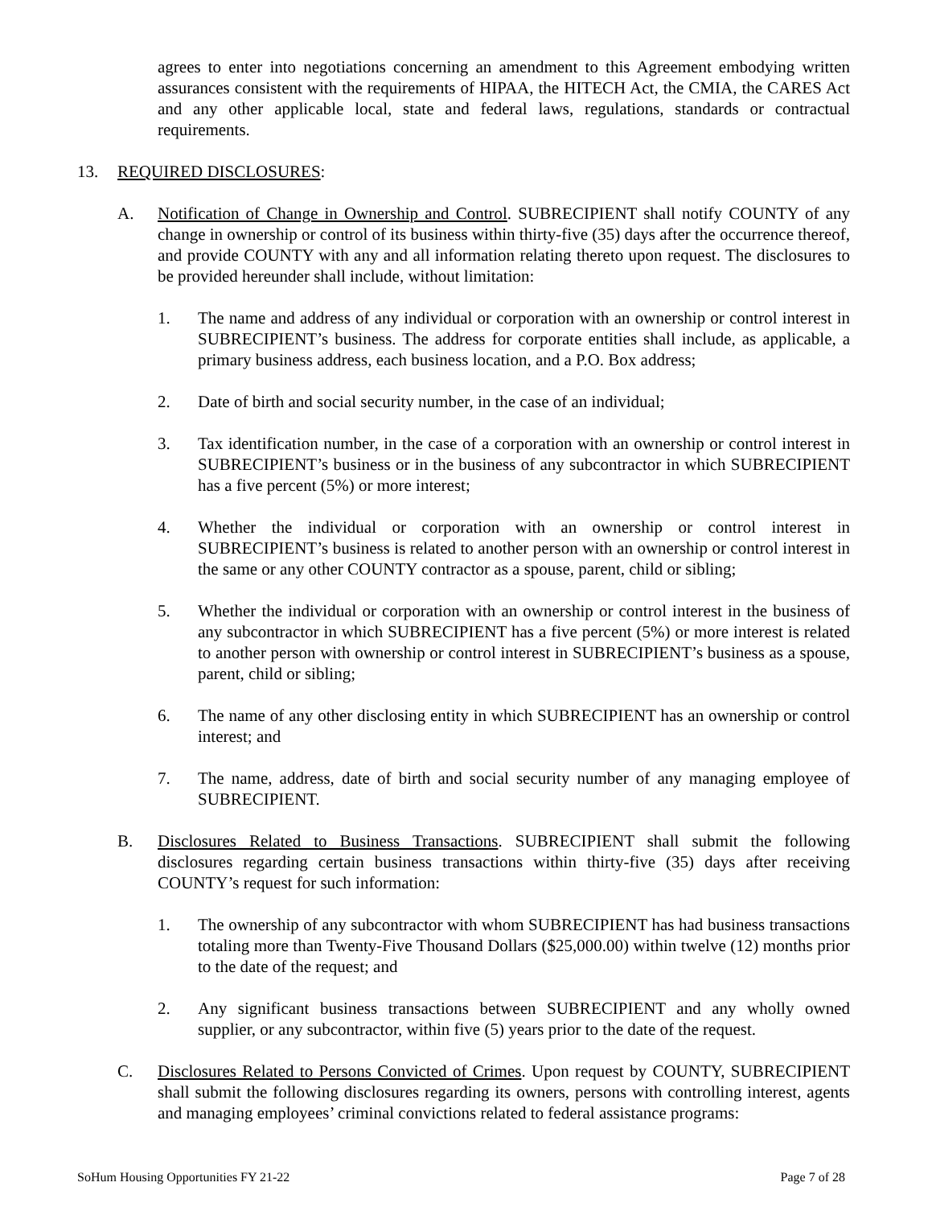agrees to enter into negotiations concerning an amendment to this Agreement embodying written assurances consistent with the requirements of HIPAA, the HITECH Act, the CMIA, the CARES Act and any other applicable local, state and federal laws, regulations, standards or contractual requirements.
13. REQUIRED DISCLOSURES:
A. Notification of Change in Ownership and Control. SUBRECIPIENT shall notify COUNTY of any change in ownership or control of its business within thirty-five (35) days after the occurrence thereof, and provide COUNTY with any and all information relating thereto upon request. The disclosures to be provided hereunder shall include, without limitation:
1. The name and address of any individual or corporation with an ownership or control interest in SUBRECIPIENT’s business. The address for corporate entities shall include, as applicable, a primary business address, each business location, and a P.O. Box address;
2. Date of birth and social security number, in the case of an individual;
3. Tax identification number, in the case of a corporation with an ownership or control interest in SUBRECIPIENT’s business or in the business of any subcontractor in which SUBRECIPIENT has a five percent (5%) or more interest;
4. Whether the individual or corporation with an ownership or control interest in SUBRECIPIENT’s business is related to another person with an ownership or control interest in the same or any other COUNTY contractor as a spouse, parent, child or sibling;
5. Whether the individual or corporation with an ownership or control interest in the business of any subcontractor in which SUBRECIPIENT has a five percent (5%) or more interest is related to another person with ownership or control interest in SUBRECIPIENT’s business as a spouse, parent, child or sibling;
6. The name of any other disclosing entity in which SUBRECIPIENT has an ownership or control interest; and
7. The name, address, date of birth and social security number of any managing employee of SUBRECIPIENT.
B. Disclosures Related to Business Transactions. SUBRECIPIENT shall submit the following disclosures regarding certain business transactions within thirty-five (35) days after receiving COUNTY’s request for such information:
1. The ownership of any subcontractor with whom SUBRECIPIENT has had business transactions totaling more than Twenty-Five Thousand Dollars ($25,000.00) within twelve (12) months prior to the date of the request; and
2. Any significant business transactions between SUBRECIPIENT and any wholly owned supplier, or any subcontractor, within five (5) years prior to the date of the request.
C. Disclosures Related to Persons Convicted of Crimes. Upon request by COUNTY, SUBRECIPIENT shall submit the following disclosures regarding its owners, persons with controlling interest, agents and managing employees’ criminal convictions related to federal assistance programs:
SoHum Housing Opportunities FY 21-22 Page 7 of 28